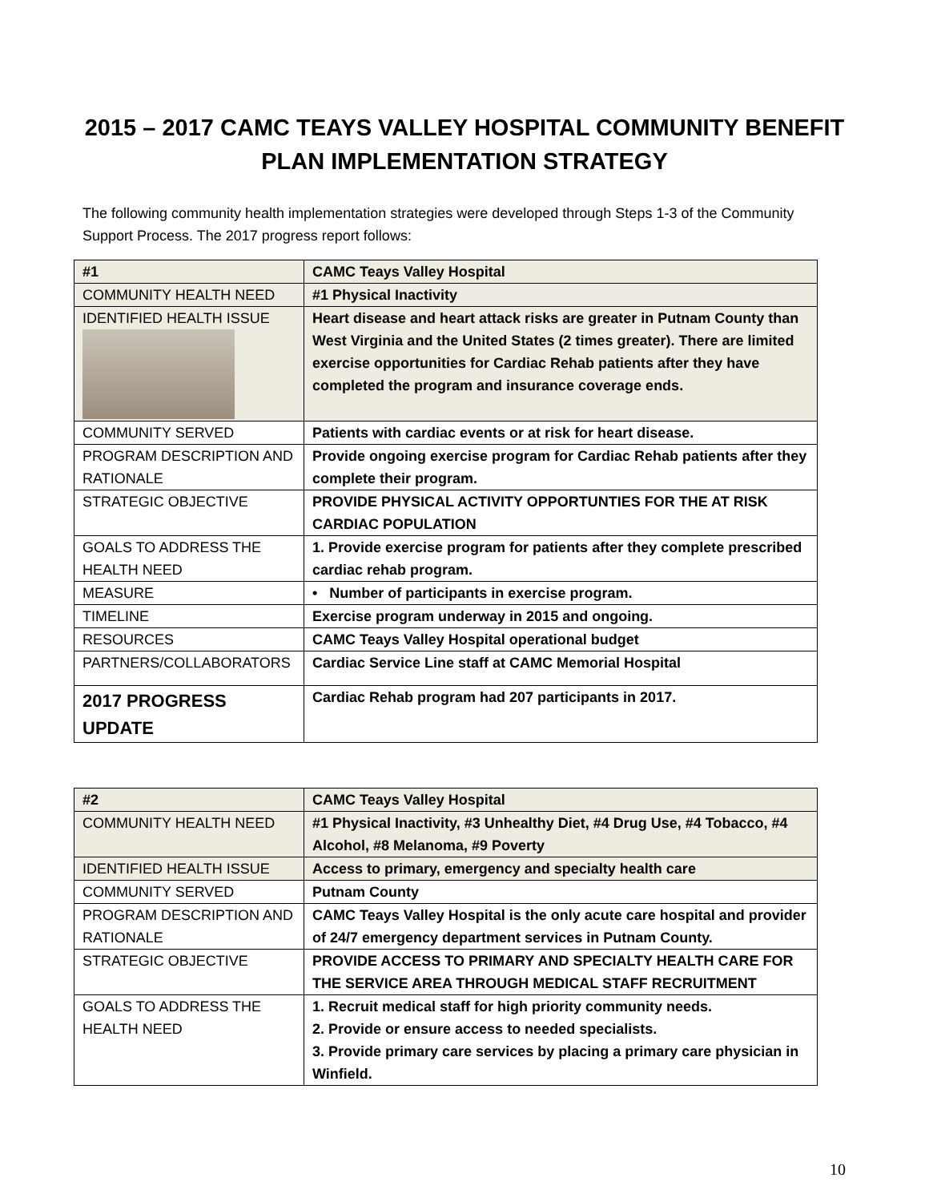2015 – 2017 CAMC TEAYS VALLEY HOSPITAL COMMUNITY BENEFIT
PLAN IMPLEMENTATION STRATEGY
The following community health implementation strategies were developed through Steps 1-3 of the Community Support Process. The 2017 progress report follows:
| #1 | CAMC Teays Valley Hospital |
| COMMUNITY HEALTH NEED | #1 Physical Inactivity |
| IDENTIFIED HEALTH ISSUE | Heart disease and heart attack risks are greater in Putnam County than West Virginia and the United States (2 times greater). There are limited exercise opportunities for Cardiac Rehab patients after they have completed the program and insurance coverage ends. |
| COMMUNITY SERVED | Patients with cardiac events or at risk for heart disease. |
| PROGRAM DESCRIPTION AND RATIONALE | Provide ongoing exercise program for Cardiac Rehab patients after they complete their program. |
| STRATEGIC OBJECTIVE | PROVIDE PHYSICAL ACTIVITY OPPORTUNTIES FOR THE AT RISK CARDIAC POPULATION |
| GOALS TO ADDRESS THE HEALTH NEED | 1. Provide exercise program for patients after they complete prescribed cardiac rehab program. |
| MEASURE | • Number of participants in exercise program. |
| TIMELINE | Exercise program underway in 2015 and ongoing. |
| RESOURCES | CAMC Teays Valley Hospital operational budget |
| PARTNERS/COLLABORATORS | Cardiac Service Line staff at CAMC Memorial Hospital |
| 2017 PROGRESS UPDATE | Cardiac Rehab program had 207 participants in 2017. |
| #2 | CAMC Teays Valley Hospital |
| COMMUNITY HEALTH NEED | #1 Physical Inactivity, #3 Unhealthy Diet, #4 Drug Use, #4 Tobacco, #4 Alcohol, #8 Melanoma, #9 Poverty |
| IDENTIFIED HEALTH ISSUE | Access to primary, emergency and specialty health care |
| COMMUNITY SERVED | Putnam County |
| PROGRAM DESCRIPTION AND RATIONALE | CAMC Teays Valley Hospital is the only acute care hospital and provider of 24/7 emergency department services in Putnam County. |
| STRATEGIC OBJECTIVE | PROVIDE ACCESS TO PRIMARY AND SPECIALTY HEALTH CARE FOR THE SERVICE AREA THROUGH MEDICAL STAFF RECRUITMENT |
| GOALS TO ADDRESS THE HEALTH NEED | 1. Recruit medical staff for high priority community needs. 2. Provide or ensure access to needed specialists. 3. Provide primary care services by placing a primary care physician in Winfield. |
10